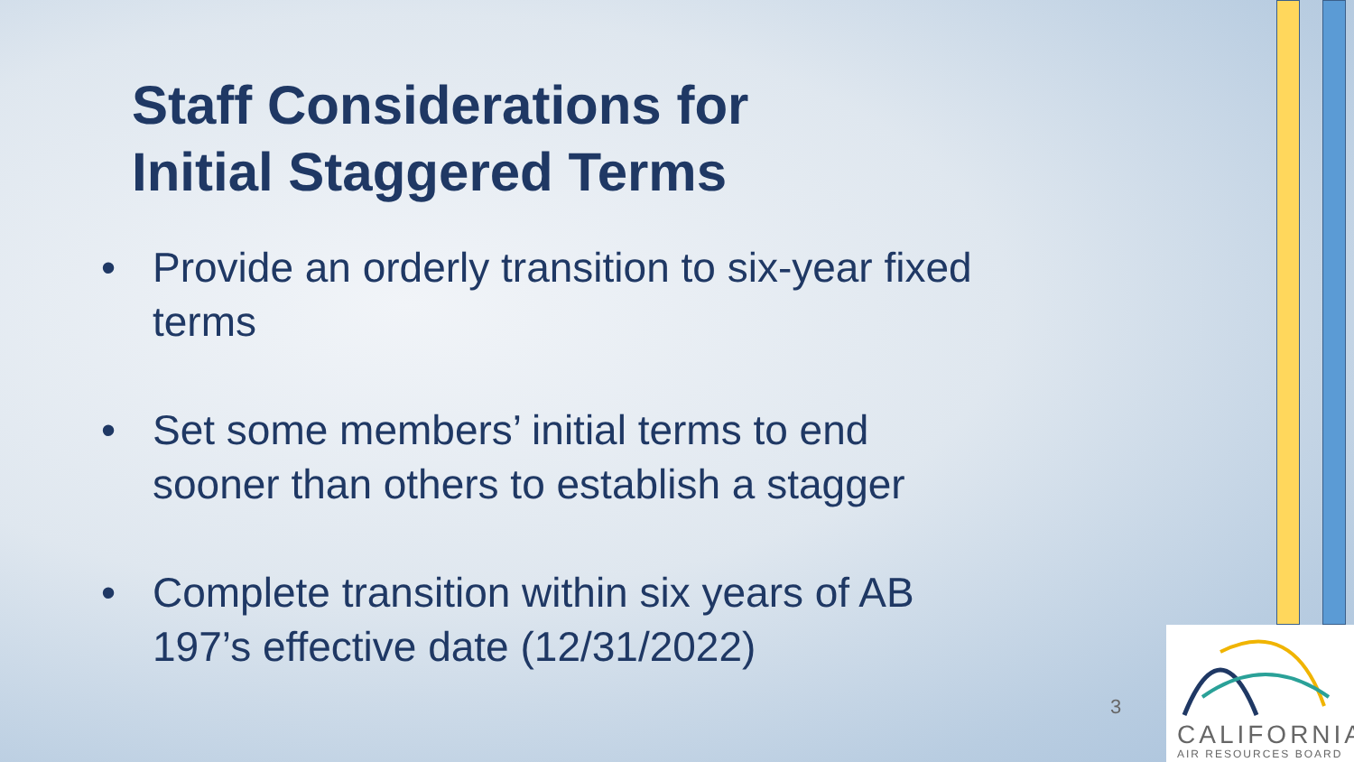Staff Considerations for
Initial Staggered Terms
• Provide an orderly transition to six-year fixed terms
• Set some members’ initial terms to end sooner than others to establish a stagger
• Complete transition within six years of AB 197’s effective date (12/31/2022)
3
CALIFORNIA
AIR RESOURCES BOARD